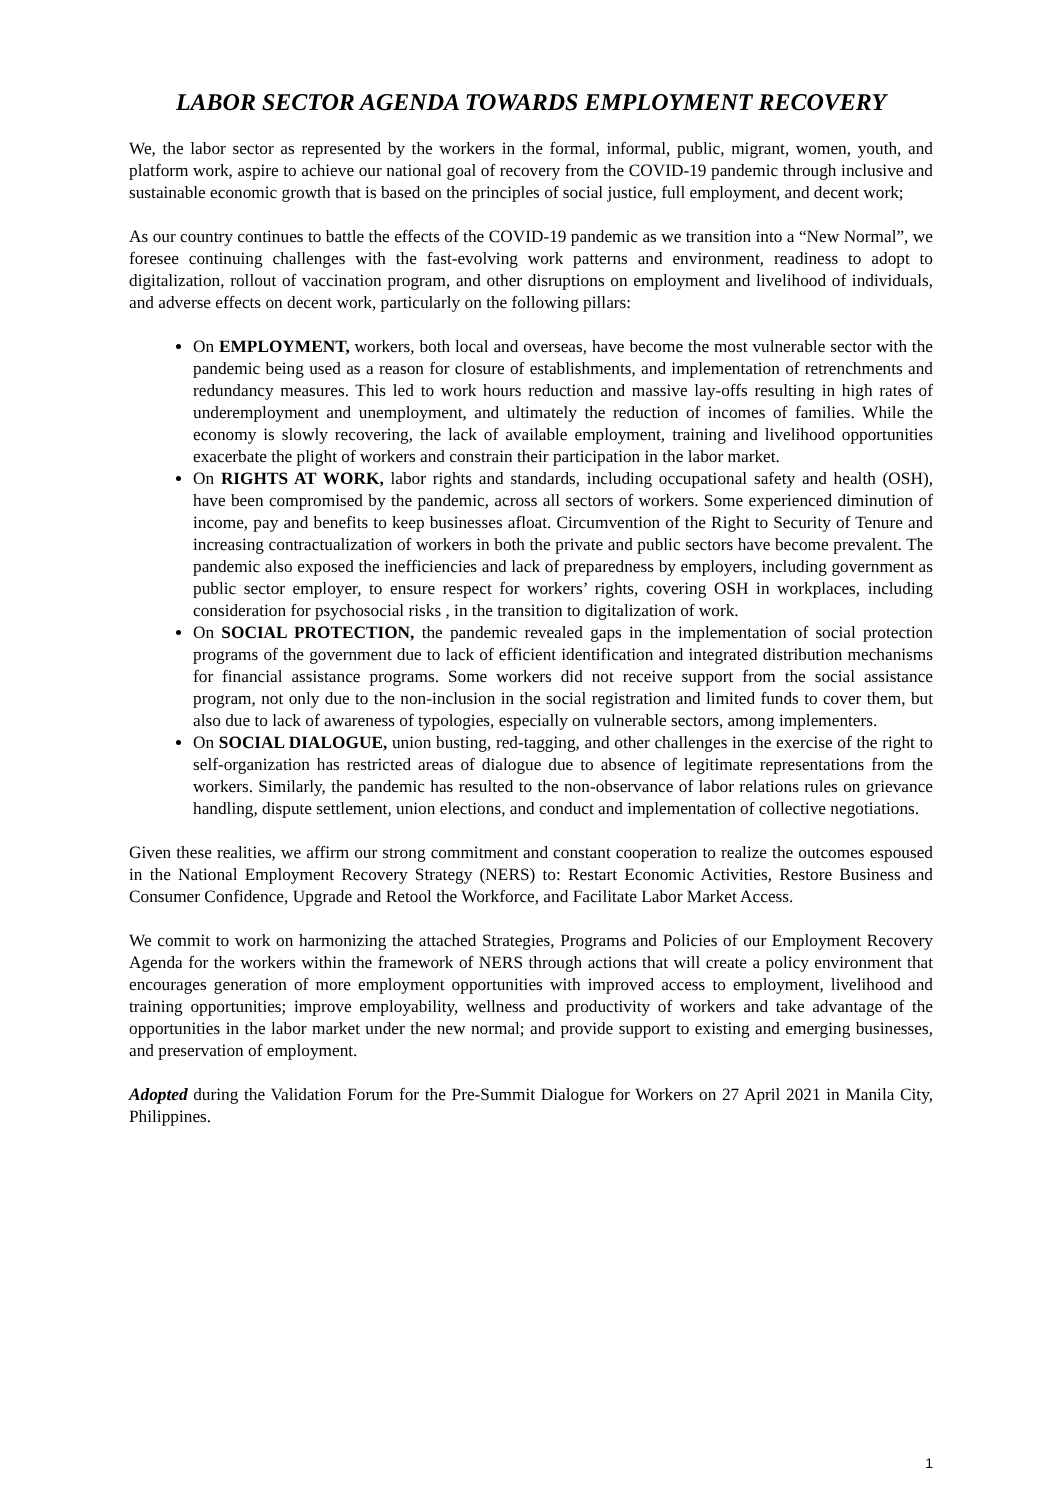LABOR SECTOR AGENDA TOWARDS EMPLOYMENT RECOVERY
We, the labor sector as represented by the workers in the formal, informal, public, migrant, women, youth, and platform work, aspire to achieve our national goal of recovery from the COVID-19 pandemic through inclusive and sustainable economic growth that is based on the principles of social justice, full employment, and decent work;
As our country continues to battle the effects of the COVID-19 pandemic as we transition into a “New Normal”, we foresee continuing challenges with the fast-evolving work patterns and environment, readiness to adopt to digitalization, rollout of vaccination program, and other disruptions on employment and livelihood of individuals, and adverse effects on decent work, particularly on the following pillars:
On EMPLOYMENT, workers, both local and overseas, have become the most vulnerable sector with the pandemic being used as a reason for closure of establishments, and implementation of retrenchments and redundancy measures. This led to work hours reduction and massive lay-offs resulting in high rates of underemployment and unemployment, and ultimately the reduction of incomes of families. While the economy is slowly recovering, the lack of available employment, training and livelihood opportunities exacerbate the plight of workers and constrain their participation in the labor market.
On RIGHTS AT WORK, labor rights and standards, including occupational safety and health (OSH), have been compromised by the pandemic, across all sectors of workers. Some experienced diminution of income, pay and benefits to keep businesses afloat. Circumvention of the Right to Security of Tenure and increasing contractualization of workers in both the private and public sectors have become prevalent. The pandemic also exposed the inefficiencies and lack of preparedness by employers, including government as public sector employer, to ensure respect for workers’ rights, covering OSH in workplaces, including consideration for psychosocial risks , in the transition to digitalization of work.
On SOCIAL PROTECTION, the pandemic revealed gaps in the implementation of social protection programs of the government due to lack of efficient identification and integrated distribution mechanisms for financial assistance programs. Some workers did not receive support from the social assistance program, not only due to the non-inclusion in the social registration and limited funds to cover them, but also due to lack of awareness of typologies, especially on vulnerable sectors, among implementers.
On SOCIAL DIALOGUE, union busting, red-tagging, and other challenges in the exercise of the right to self-organization has restricted areas of dialogue due to absence of legitimate representations from the workers. Similarly, the pandemic has resulted to the non-observance of labor relations rules on grievance handling, dispute settlement, union elections, and conduct and implementation of collective negotiations.
Given these realities, we affirm our strong commitment and constant cooperation to realize the outcomes espoused in the National Employment Recovery Strategy (NERS) to: Restart Economic Activities, Restore Business and Consumer Confidence, Upgrade and Retool the Workforce, and Facilitate Labor Market Access.
We commit to work on harmonizing the attached Strategies, Programs and Policies of our Employment Recovery Agenda for the workers within the framework of NERS through actions that will create a policy environment that encourages generation of more employment opportunities with improved access to employment, livelihood and training opportunities; improve employability, wellness and productivity of workers and take advantage of the opportunities in the labor market under the new normal; and provide support to existing and emerging businesses, and preservation of employment.
Adopted during the Validation Forum for the Pre-Summit Dialogue for Workers on 27 April 2021 in Manila City, Philippines.
1